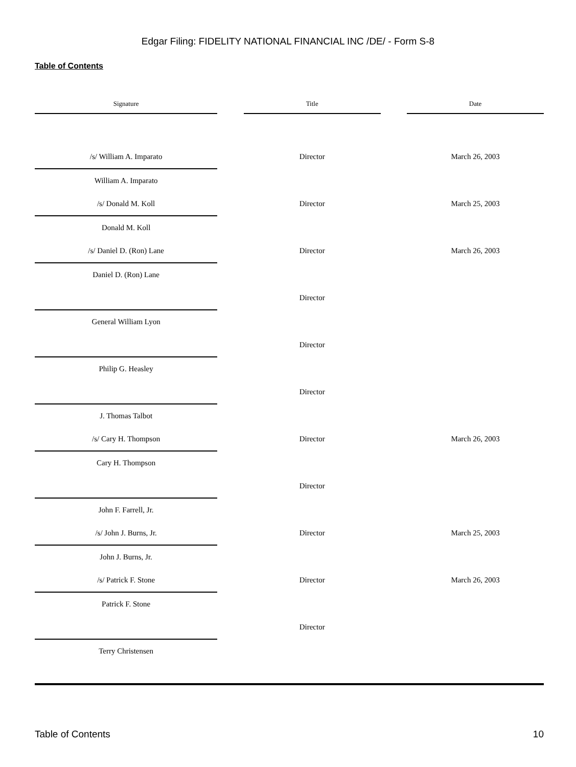Edgar Filing: FIDELITY NATIONAL FINANCIAL INC /DE/ - Form S-8
Table of Contents
| Signature | | Title | | Date |
| --- | --- | --- | --- | --- |
| /s/ William A. Imparato | | Director | | March 26, 2003 |
| William A. Imparato | | | | |
| /s/ Donald M. Koll | | Director | | March 25, 2003 |
| Donald M. Koll | | | | |
| /s/ Daniel D. (Ron) Lane | | Director | | March 26, 2003 |
| Daniel D. (Ron) Lane | | | | |
| | | Director | | |
| General William Lyon | | | | |
| | | Director | | |
| Philip G. Heasley | | | | |
| | | Director | | |
| J. Thomas Talbot | | | | |
| /s/ Cary H. Thompson | | Director | | March 26, 2003 |
| Cary H. Thompson | | | | |
| | | Director | | |
| John F. Farrell, Jr. | | | | |
| /s/ John J. Burns, Jr. | | Director | | March 25, 2003 |
| John J. Burns, Jr. | | | | |
| /s/ Patrick F. Stone | | Director | | March 26, 2003 |
| Patrick F. Stone | | | | |
| | | Director | | |
| Terry Christensen | | | | |
Table of Contents 10